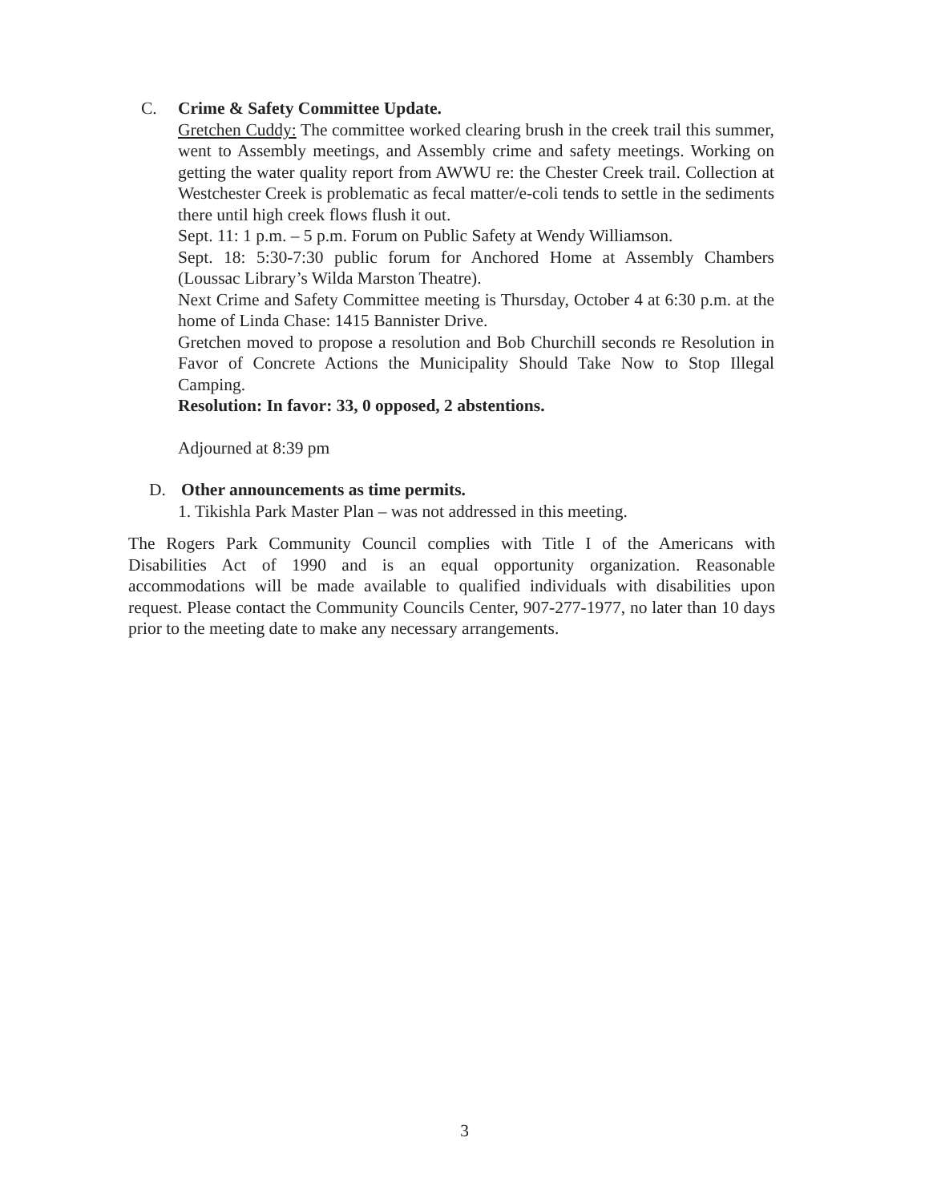C. Crime & Safety Committee Update.
Gretchen Cuddy: The committee worked clearing brush in the creek trail this summer, went to Assembly meetings, and Assembly crime and safety meetings. Working on getting the water quality report from AWWU re: the Chester Creek trail. Collection at Westchester Creek is problematic as fecal matter/e-coli tends to settle in the sediments there until high creek flows flush it out.
Sept. 11: 1 p.m. – 5 p.m. Forum on Public Safety at Wendy Williamson.
Sept. 18: 5:30-7:30 public forum for Anchored Home at Assembly Chambers (Loussac Library’s Wilda Marston Theatre).
Next Crime and Safety Committee meeting is Thursday, October 4 at 6:30 p.m. at the home of Linda Chase: 1415 Bannister Drive.
Gretchen moved to propose a resolution and Bob Churchill seconds re Resolution in Favor of Concrete Actions the Municipality Should Take Now to Stop Illegal Camping.
Resolution: In favor: 33, 0 opposed, 2 abstentions.
Adjourned at 8:39 pm
D. Other announcements as time permits.
1. Tikishla Park Master Plan – was not addressed in this meeting.
The Rogers Park Community Council complies with Title I of the Americans with Disabilities Act of 1990 and is an equal opportunity organization. Reasonable accommodations will be made available to qualified individuals with disabilities upon request. Please contact the Community Councils Center, 907-277-1977, no later than 10 days prior to the meeting date to make any necessary arrangements.
3